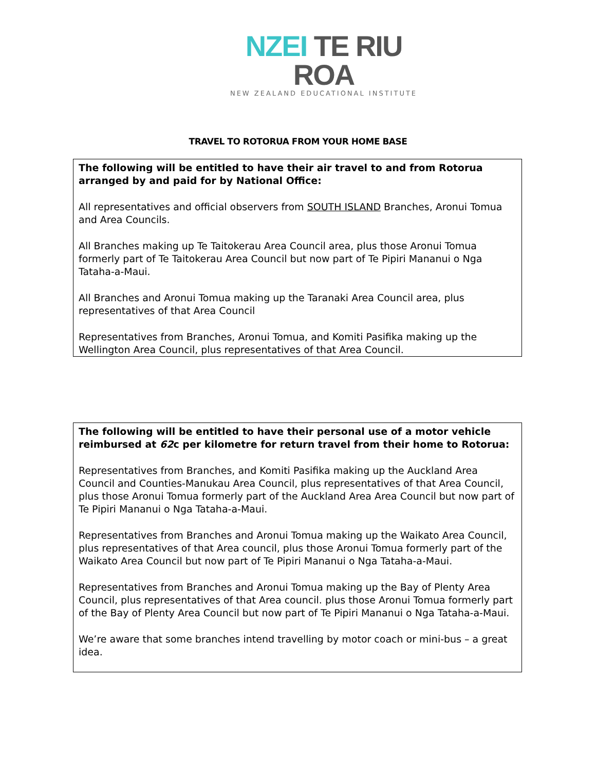NZEI TE RIU ROA
NEW ZEALAND EDUCATIONAL INSTITUTE
TRAVEL TO ROTORUA FROM YOUR HOME BASE
The following will be entitled to have their air travel to and from Rotorua arranged by and paid for by National Office:
All representatives and official observers from SOUTH ISLAND Branches, Aronui Tomua and Area Councils.
All Branches making up Te Taitokerau Area Council area, plus those Aronui Tomua formerly part of Te Taitokerau Area Council but now part of Te Pipiri Mananui o Nga Tataha-a-Maui.
All Branches and Aronui Tomua making up the Taranaki Area Council area, plus representatives of that Area Council
Representatives from Branches, Aronui Tomua, and Komiti Pasifika making up the Wellington Area Council, plus representatives of that Area Council.
The following will be entitled to have their personal use of a motor vehicle reimbursed at 62c per kilometre for return travel from their home to Rotorua:
Representatives from Branches, and Komiti Pasifika making up the Auckland Area Council and Counties-Manukau Area Council, plus representatives of that Area Council, plus those Aronui Tomua formerly part of the Auckland Area Area Council but now part of Te Pipiri Mananui o Nga Tataha-a-Maui.
Representatives from Branches and Aronui Tomua making up the Waikato Area Council, plus representatives of that Area council, plus those Aronui Tomua formerly part of the Waikato Area Council but now part of Te Pipiri Mananui o Nga Tataha-a-Maui.
Representatives from Branches and Aronui Tomua making up the Bay of Plenty Area Council, plus representatives of that Area council. plus those Aronui Tomua formerly part of the Bay of Plenty Area Council but now part of Te Pipiri Mananui o Nga Tataha-a-Maui.
We’re aware that some branches intend travelling by motor coach or mini-bus – a great idea.